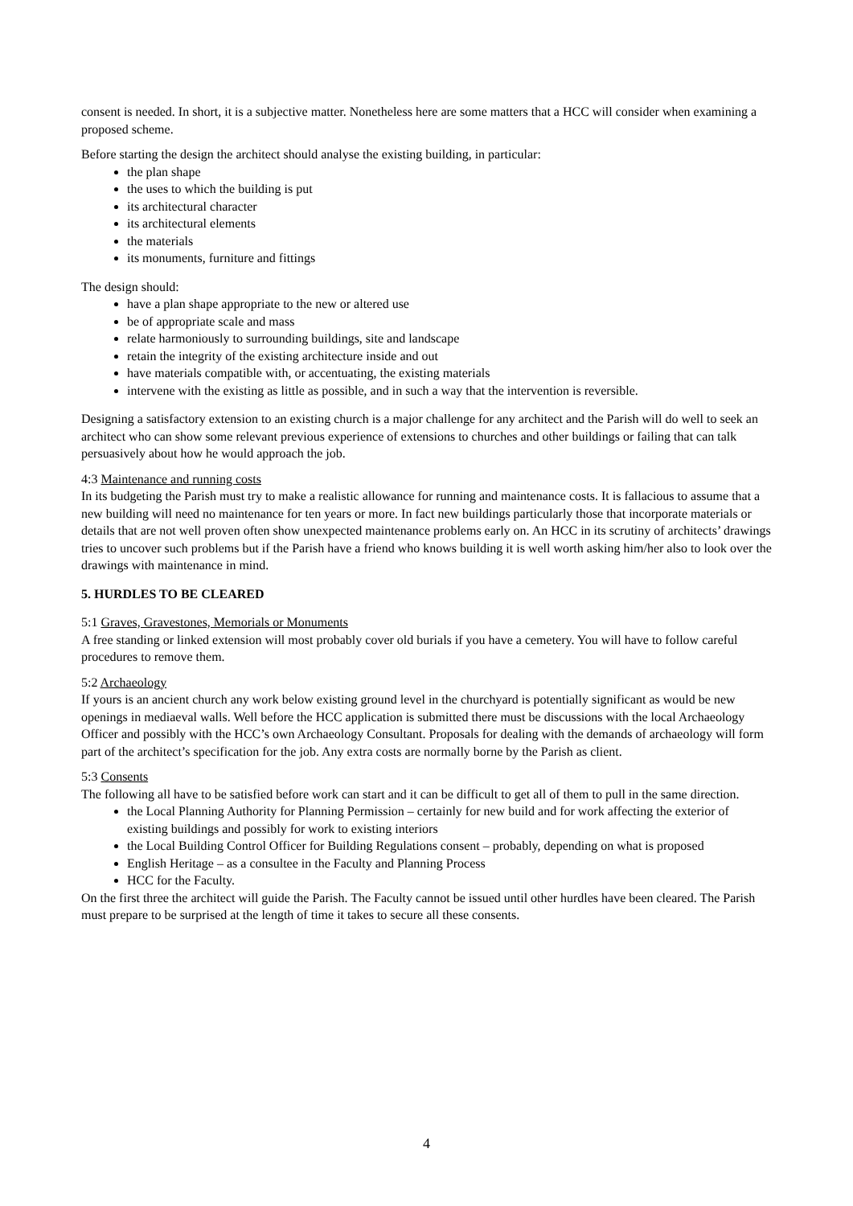consent is needed. In short, it is a subjective matter. Nonetheless here are some matters that a HCC will consider when examining a proposed scheme.
Before starting the design the architect should analyse the existing building, in particular:
the plan shape
the uses to which the building is put
its architectural character
its architectural elements
the materials
its monuments, furniture and fittings
The design should:
have a plan shape appropriate to the new or altered use
be of appropriate scale and mass
relate harmoniously to surrounding buildings, site and landscape
retain the integrity of the existing architecture inside and out
have materials compatible with, or accentuating, the existing materials
intervene with the existing as little as possible, and in such a way that the intervention is reversible.
Designing a satisfactory extension to an existing church is a major challenge for any architect and the Parish will do well to seek an architect who can show some relevant previous experience of extensions to churches and other buildings or failing that can talk persuasively about how he would approach the job.
4:3 Maintenance and running costs
In its budgeting the Parish must try to make a realistic allowance for running and maintenance costs. It is fallacious to assume that a new building will need no maintenance for ten years or more. In fact new buildings particularly those that incorporate materials or details that are not well proven often show unexpected maintenance problems early on. An HCC in its scrutiny of architects’ drawings tries to uncover such problems but if the Parish have a friend who knows building it is well worth asking him/her also to look over the drawings with maintenance in mind.
5. HURDLES TO BE CLEARED
5:1 Graves, Gravestones, Memorials or Monuments
A free standing or linked extension will most probably cover old burials if you have a cemetery. You will have to follow careful procedures to remove them.
5:2 Archaeology
If yours is an ancient church any work below existing ground level in the churchyard is potentially significant as would be new openings in mediaeval walls. Well before the HCC application is submitted there must be discussions with the local Archaeology Officer and possibly with the HCC’s own Archaeology Consultant. Proposals for dealing with the demands of archaeology will form part of the architect’s specification for the job. Any extra costs are normally borne by the Parish as client.
5:3 Consents
The following all have to be satisfied before work can start and it can be difficult to get all of them to pull in the same direction.
the Local Planning Authority for Planning Permission – certainly for new build and for work affecting the exterior of existing buildings and possibly for work to existing interiors
the Local Building Control Officer for Building Regulations consent – probably, depending on what is proposed
English Heritage – as a consultee in the Faculty and Planning Process
HCC for the Faculty.
On the first three the architect will guide the Parish. The Faculty cannot be issued until other hurdles have been cleared. The Parish must prepare to be surprised at the length of time it takes to secure all these consents.
4